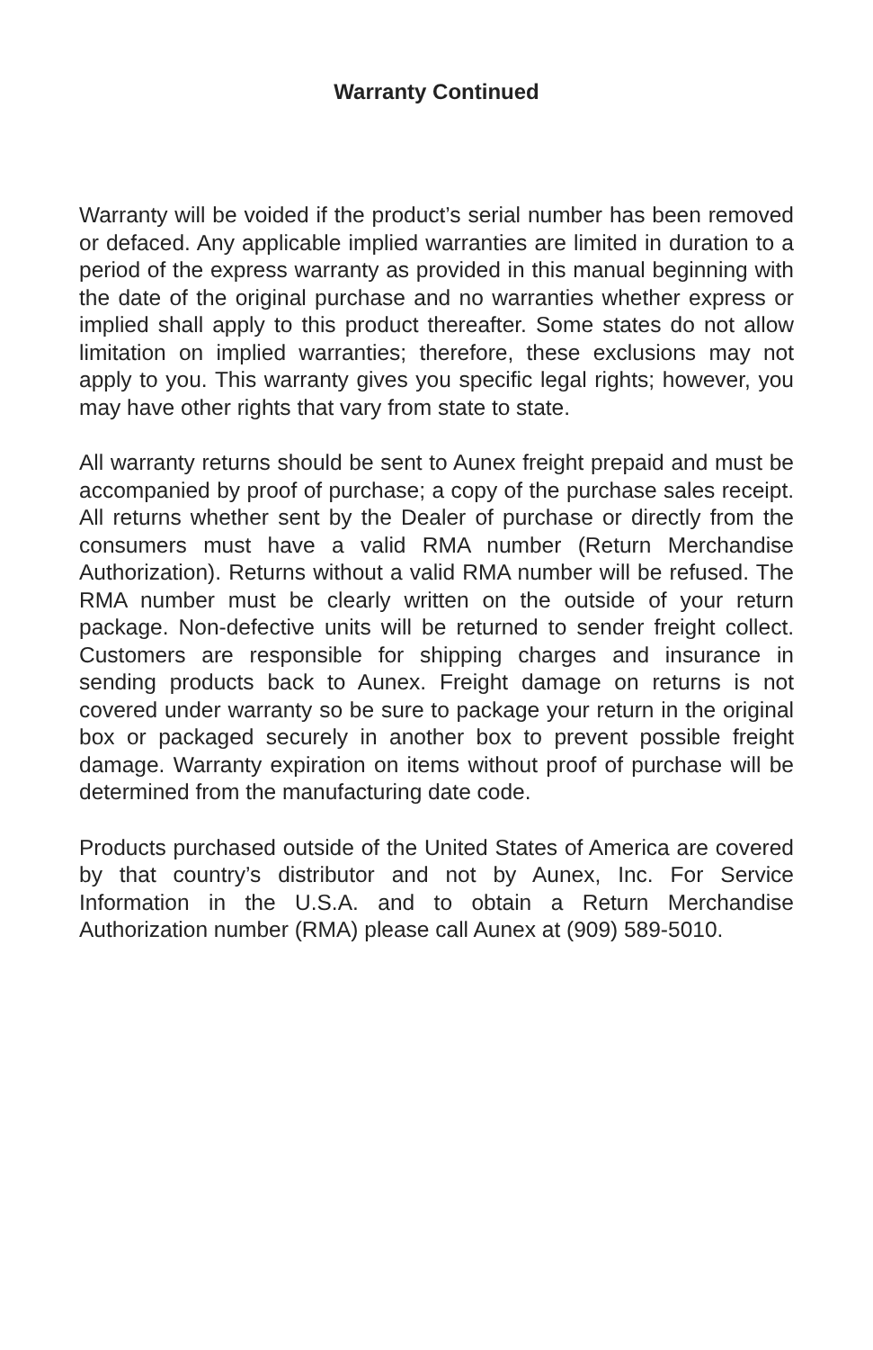Warranty Continued
Warranty will be voided if the product’s serial number has been removed or defaced. Any applicable implied warranties are limited in duration to a period of the express warranty as provided in this manual beginning with the date of the original purchase and no warranties whether express or implied shall apply to this product thereafter. Some states do not allow limitation on implied warranties; therefore, these exclusions may not apply to you. This warranty gives you specific legal rights; however, you may have other rights that vary from state to state.
All warranty returns should be sent to Aunex freight prepaid and must be accompanied by proof of purchase; a copy of the purchase sales receipt. All returns whether sent by the Dealer of purchase or directly from the consumers must have a valid RMA number (Return Merchandise Authorization). Returns without a valid RMA number will be refused. The RMA number must be clearly written on the outside of your return package. Non-defective units will be returned to sender freight collect. Customers are responsible for shipping charges and insurance in sending products back to Aunex. Freight damage on returns is not covered under warranty so be sure to package your return in the original box or packaged securely in another box to prevent possible freight damage. Warranty expiration on items without proof of purchase will be determined from the manufacturing date code.
Products purchased outside of the United States of America are covered by that country’s distributor and not by Aunex, Inc. For Service Information in the U.S.A. and to obtain a Return Merchandise Authorization number (RMA) please call Aunex at (909) 589-5010.